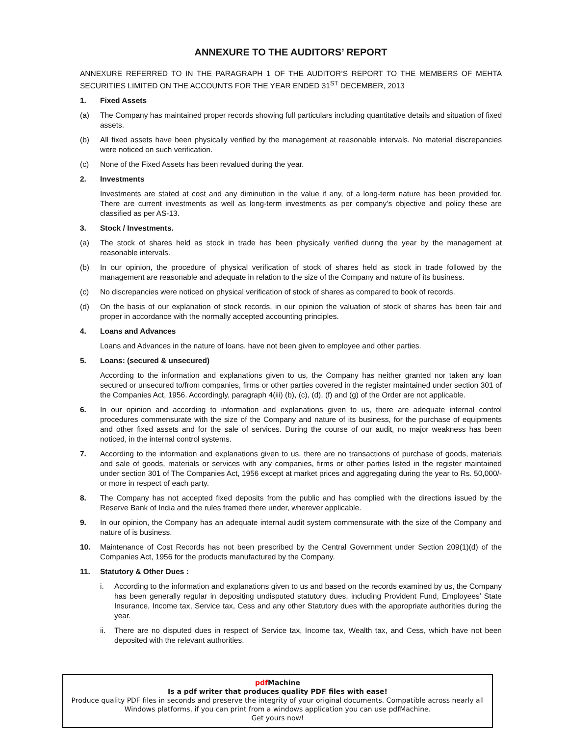ANNEXURE TO THE AUDITORS’ REPORT
ANNEXURE REFERRED TO IN THE PARAGRAPH 1 OF THE AUDITOR’S REPORT TO THE MEMBERS OF MEHTA SECURITIES LIMITED ON THE ACCOUNTS FOR THE YEAR ENDED 31<sup>ST</sup> DECEMBER, 2013
1. Fixed Assets
(a) The Company has maintained proper records showing full particulars including quantitative details and situation of fixed assets.
(b) All fixed assets have been physically verified by the management at reasonable intervals. No material discrepancies were noticed on such verification.
(c) None of the Fixed Assets has been revalued during the year.
2. Investments
Investments are stated at cost and any diminution in the value if any, of a long-term nature has been provided for. There are current investments as well as long-term investments as per company’s objective and policy these are classified as per AS-13.
3. Stock / Investments.
(a) The stock of shares held as stock in trade has been physically verified during the year by the management at reasonable intervals.
(b) In our opinion, the procedure of physical verification of stock of shares held as stock in trade followed by the management are reasonable and adequate in relation to the size of the Company and nature of its business.
(c) No discrepancies were noticed on physical verification of stock of shares as compared to book of records.
(d) On the basis of our explanation of stock records, in our opinion the valuation of stock of shares has been fair and proper in accordance with the normally accepted accounting principles.
4. Loans and Advances
Loans and Advances in the nature of loans, have not been given to employee and other parties.
5. Loans: (secured & unsecured)
According to the information and explanations given to us, the Company has neither granted nor taken any loan secured or unsecured to/from companies, firms or other parties covered in the register maintained under section 301 of the Companies Act, 1956. Accordingly, paragraph 4(iii) (b), (c), (d), (f) and (g) of the Order are not applicable.
6. In our opinion and according to information and explanations given to us, there are adequate internal control procedures commensurate with the size of the Company and nature of its business, for the purchase of equipments and other fixed assets and for the sale of services. During the course of our audit, no major weakness has been noticed, in the internal control systems.
7. According to the information and explanations given to us, there are no transactions of purchase of goods, materials and sale of goods, materials or services with any companies, firms or other parties listed in the register maintained under section 301 of The Companies Act, 1956 except at market prices and aggregating during the year to Rs. 50,000/- or more in respect of each party.
8. The Company has not accepted fixed deposits from the public and has complied with the directions issued by the Reserve Bank of India and the rules framed there under, wherever applicable.
9. In our opinion, the Company has an adequate internal audit system commensurate with the size of the Company and nature of is business.
10. Maintenance of Cost Records has not been prescribed by the Central Government under Section 209(1)(d) of the Companies Act, 1956 for the products manufactured by the Company.
11. Statutory & Other Dues :
i. According to the information and explanations given to us and based on the records examined by us, the Company has been generally regular in depositing undisputed statutory dues, including Provident Fund, Employees’ State Insurance, Income tax, Service tax, Cess and any other Statutory dues with the appropriate authorities during the year.
ii. There are no disputed dues in respect of Service tax, Income tax, Wealth tax, and Cess, which have not been deposited with the relevant authorities.
pdf Machine
Is a pdf writer that produces quality PDF files with ease!
Produce quality PDF files in seconds and preserve the integrity of your original documents. Compatible across nearly all Windows platforms, if you can print from a windows application you can use pdfMachine.
Get yours now!